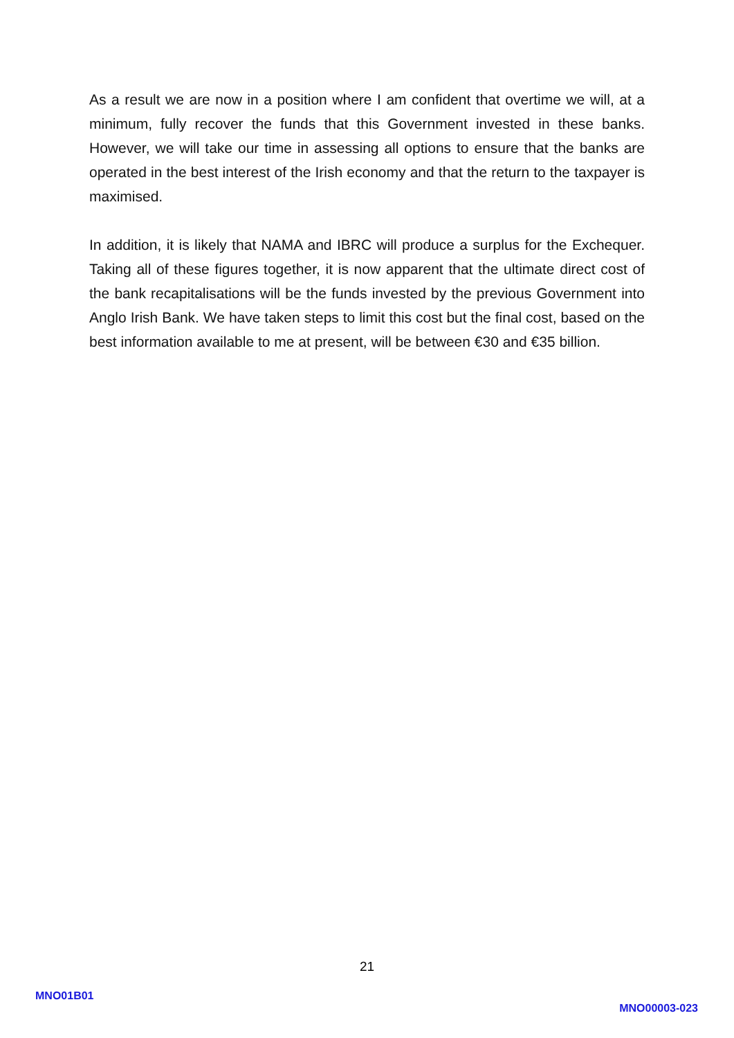As a result we are now in a position where I am confident that overtime we will, at a minimum, fully recover the funds that this Government invested in these banks. However, we will take our time in assessing all options to ensure that the banks are operated in the best interest of the Irish economy and that the return to the taxpayer is maximised.
In addition, it is likely that NAMA and IBRC will produce a surplus for the Exchequer. Taking all of these figures together, it is now apparent that the ultimate direct cost of the bank recapitalisations will be the funds invested by the previous Government into Anglo Irish Bank. We have taken steps to limit this cost but the final cost, based on the best information available to me at present, will be between €30 and €35 billion.
21
MNO01B01
MNO00003-023